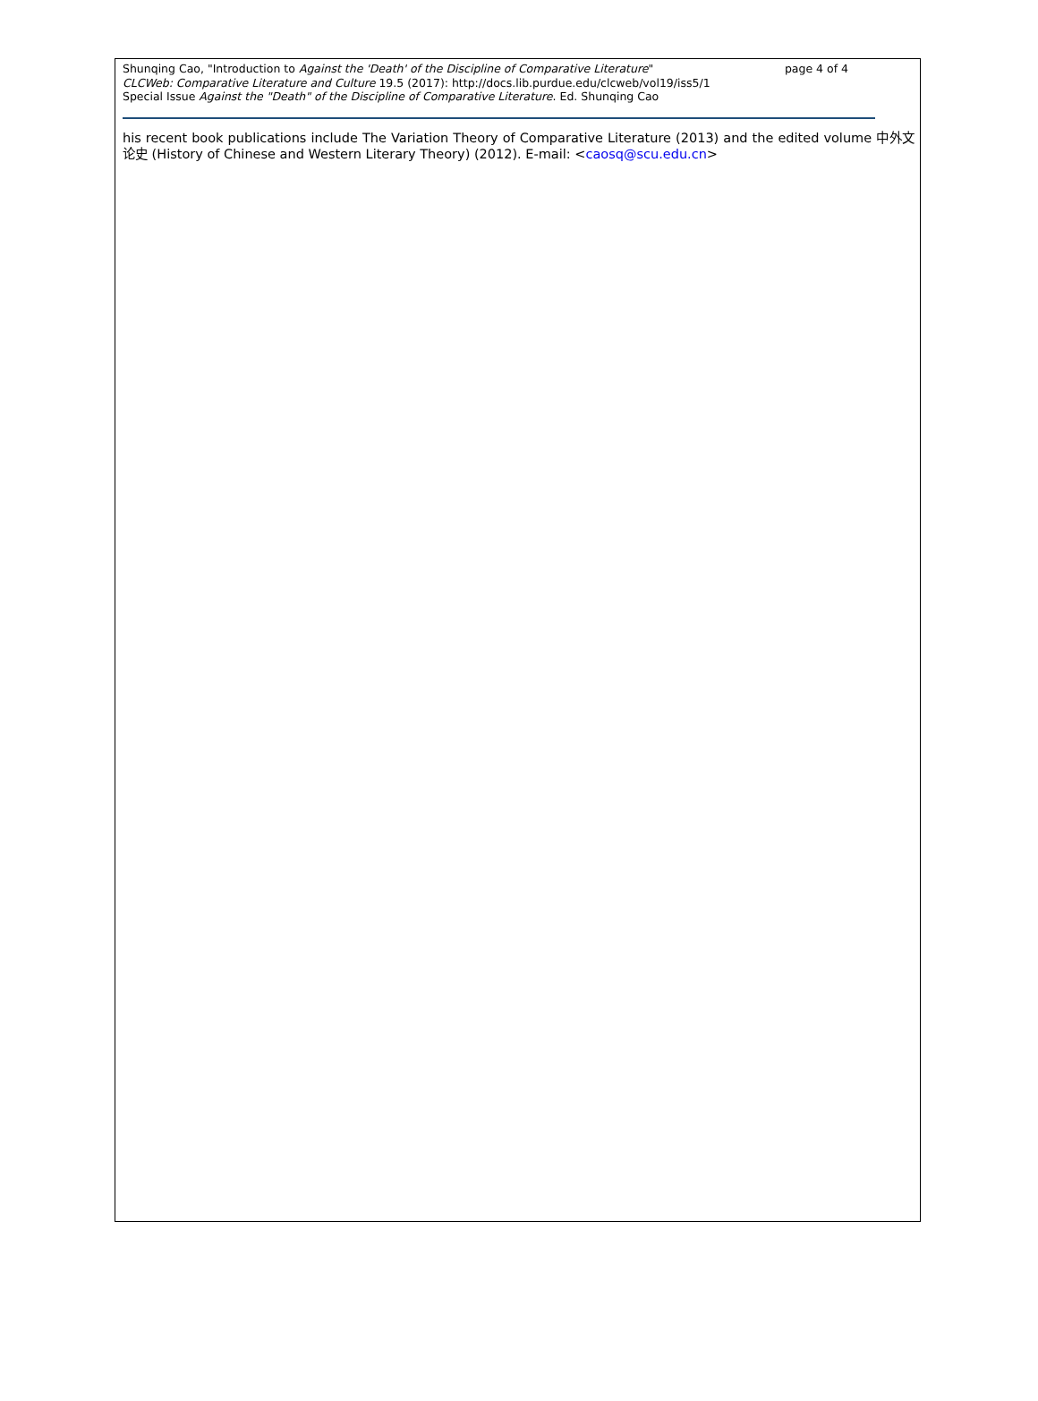Shunqing Cao, "Introduction to Against the 'Death' of the Discipline of Comparative Literature" page 4 of 4
CLCWeb: Comparative Literature and Culture 19.5 (2017): http://docs.lib.purdue.edu/clcweb/vol19/iss5/1
Special Issue Against the "Death" of the Discipline of Comparative Literature. Ed. Shunqing Cao
his recent book publications include The Variation Theory of Comparative Literature (2013) and the edited volume 中外文论史 (History of Chinese and Western Literary Theory) (2012). E-mail: <caosq@scu.edu.cn>